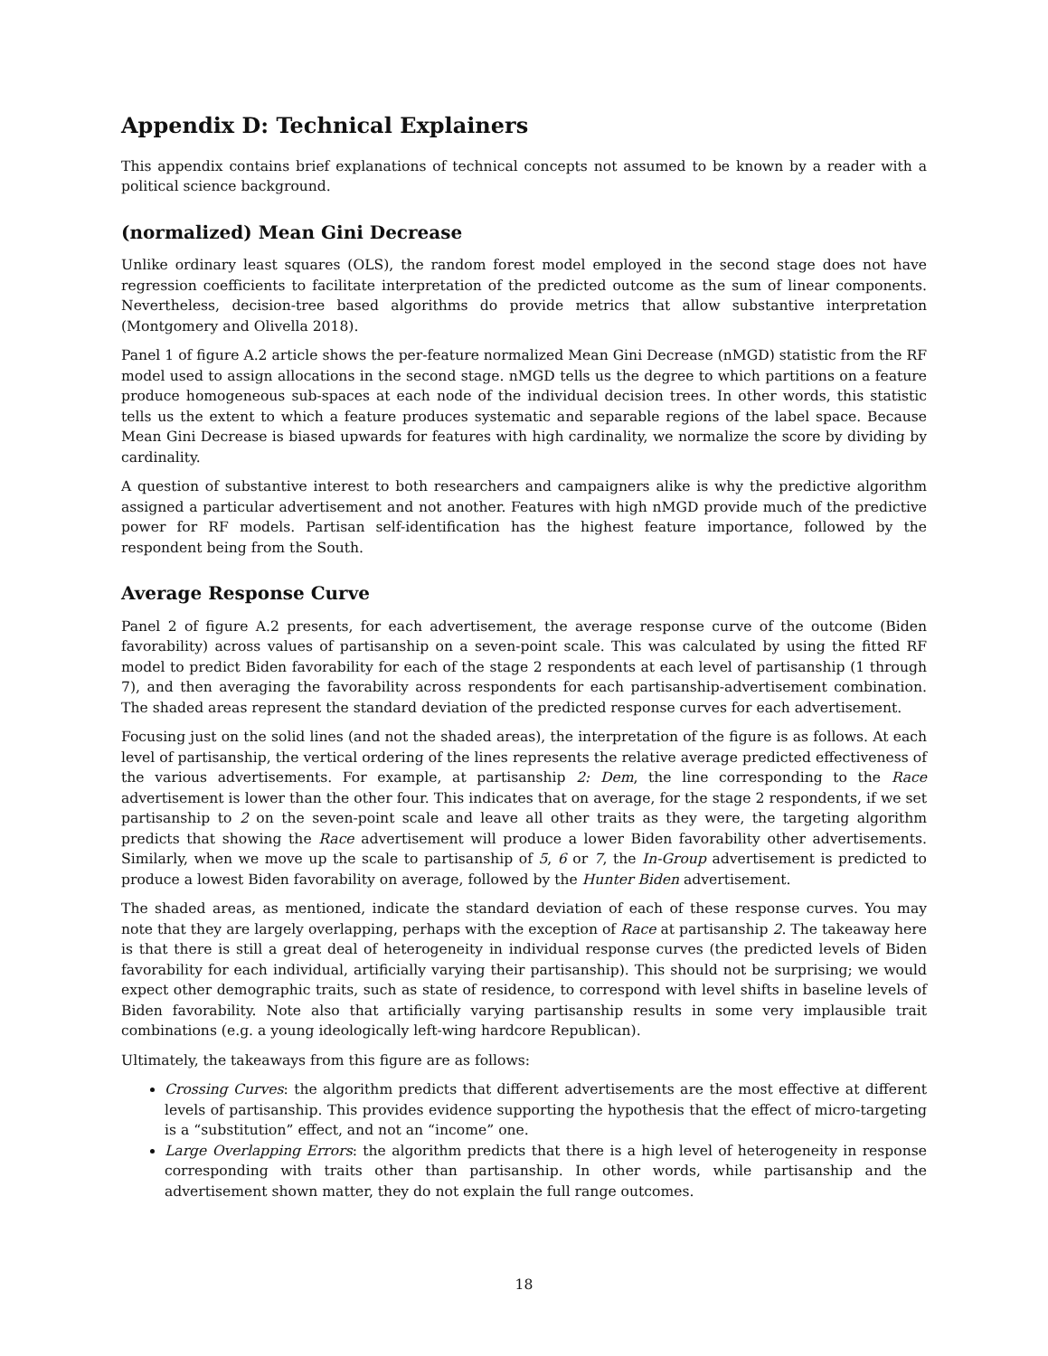Appendix D: Technical Explainers
This appendix contains brief explanations of technical concepts not assumed to be known by a reader with a political science background.
(normalized) Mean Gini Decrease
Unlike ordinary least squares (OLS), the random forest model employed in the second stage does not have regression coefficients to facilitate interpretation of the predicted outcome as the sum of linear components. Nevertheless, decision-tree based algorithms do provide metrics that allow substantive interpretation (Montgomery and Olivella 2018).
Panel 1 of figure A.2 article shows the per-feature normalized Mean Gini Decrease (nMGD) statistic from the RF model used to assign allocations in the second stage. nMGD tells us the degree to which partitions on a feature produce homogeneous sub-spaces at each node of the individual decision trees. In other words, this statistic tells us the extent to which a feature produces systematic and separable regions of the label space. Because Mean Gini Decrease is biased upwards for features with high cardinality, we normalize the score by dividing by cardinality.
A question of substantive interest to both researchers and campaigners alike is why the predictive algorithm assigned a particular advertisement and not another. Features with high nMGD provide much of the predictive power for RF models. Partisan self-identification has the highest feature importance, followed by the respondent being from the South.
Average Response Curve
Panel 2 of figure A.2 presents, for each advertisement, the average response curve of the outcome (Biden favorability) across values of partisanship on a seven-point scale. This was calculated by using the fitted RF model to predict Biden favorability for each of the stage 2 respondents at each level of partisanship (1 through 7), and then averaging the favorability across respondents for each partisanship-advertisement combination. The shaded areas represent the standard deviation of the predicted response curves for each advertisement.
Focusing just on the solid lines (and not the shaded areas), the interpretation of the figure is as follows. At each level of partisanship, the vertical ordering of the lines represents the relative average predicted effectiveness of the various advertisements. For example, at partisanship 2: Dem, the line corresponding to the Race advertisement is lower than the other four. This indicates that on average, for the stage 2 respondents, if we set partisanship to 2 on the seven-point scale and leave all other traits as they were, the targeting algorithm predicts that showing the Race advertisement will produce a lower Biden favorability other advertisements. Similarly, when we move up the scale to partisanship of 5, 6 or 7, the In-Group advertisement is predicted to produce a lowest Biden favorability on average, followed by the Hunter Biden advertisement.
The shaded areas, as mentioned, indicate the standard deviation of each of these response curves. You may note that they are largely overlapping, perhaps with the exception of Race at partisanship 2. The takeaway here is that there is still a great deal of heterogeneity in individual response curves (the predicted levels of Biden favorability for each individual, artificially varying their partisanship). This should not be surprising; we would expect other demographic traits, such as state of residence, to correspond with level shifts in baseline levels of Biden favorability. Note also that artificially varying partisanship results in some very implausible trait combinations (e.g. a young ideologically left-wing hardcore Republican).
Ultimately, the takeaways from this figure are as follows:
Crossing Curves: the algorithm predicts that different advertisements are the most effective at different levels of partisanship. This provides evidence supporting the hypothesis that the effect of micro-targeting is a “substitution” effect, and not an “income” one.
Large Overlapping Errors: the algorithm predicts that there is a high level of heterogeneity in response corresponding with traits other than partisanship. In other words, while partisanship and the advertisement shown matter, they do not explain the full range outcomes.
18